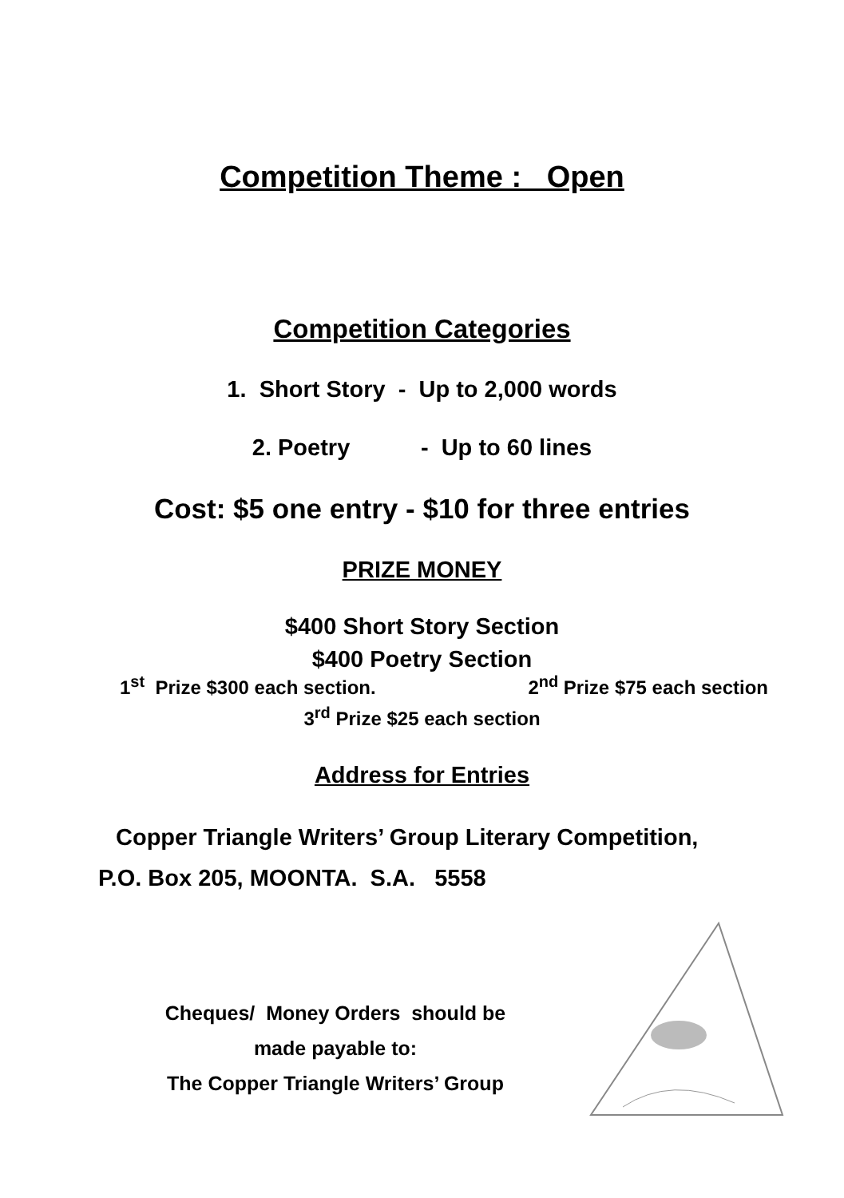Competition Theme : Open
Competition Categories
1. Short Story - Up to 2,000 words
2. Poetry - Up to 60 lines
Cost: $5 one entry - $10 for three entries
PRIZE MONEY
$400 Short Story Section
$400 Poetry Section
1<sup>st</sup> Prize $300 each section. 2<sup>nd</sup> Prize $75 each section
3<sup>rd</sup> Prize $25 each section
Address for Entries
Copper Triangle Writers’ Group Literary Competition,
P.O. Box 205, MOONTA. S.A. 5558
Cheques/ Money Orders should be
made payable to:
The Copper Triangle Writers’ Group